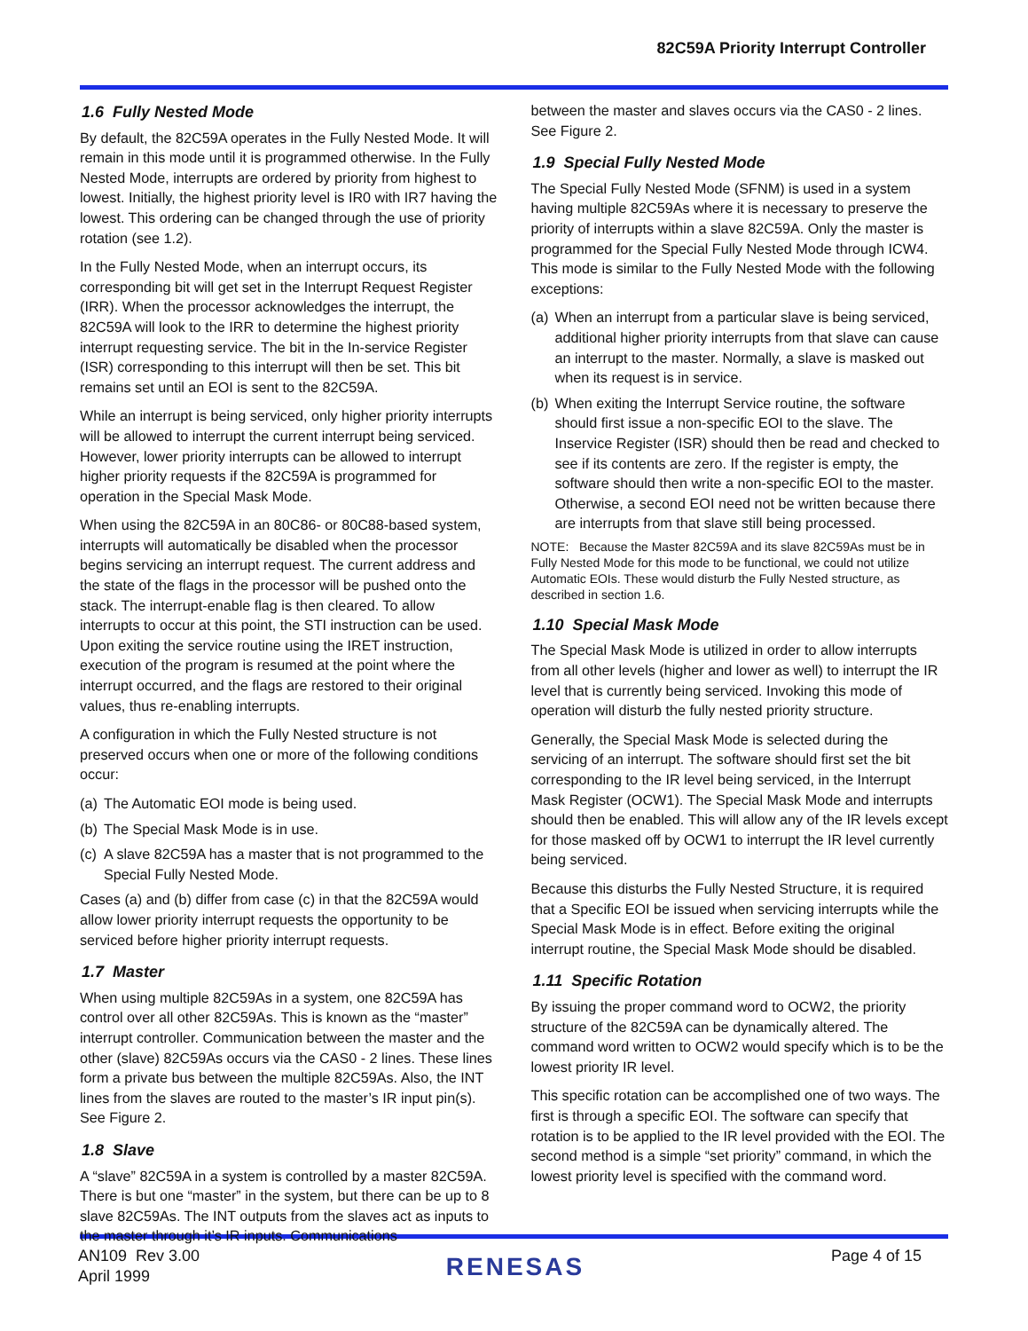82C59A Priority Interrupt Controller
1.6 Fully Nested Mode
By default, the 82C59A operates in the Fully Nested Mode. It will remain in this mode until it is programmed otherwise. In the Fully Nested Mode, interrupts are ordered by priority from highest to lowest. Initially, the highest priority level is IR0 with IR7 having the lowest. This ordering can be changed through the use of priority rotation (see 1.2).
In the Fully Nested Mode, when an interrupt occurs, its corresponding bit will get set in the Interrupt Request Register (IRR). When the processor acknowledges the interrupt, the 82C59A will look to the IRR to determine the highest priority interrupt requesting service. The bit in the In-service Register (ISR) corresponding to this interrupt will then be set. This bit remains set until an EOI is sent to the 82C59A.
While an interrupt is being serviced, only higher priority interrupts will be allowed to interrupt the current interrupt being serviced. However, lower priority interrupts can be allowed to interrupt higher priority requests if the 82C59A is programmed for operation in the Special Mask Mode.
When using the 82C59A in an 80C86- or 80C88-based system, interrupts will automatically be disabled when the processor begins servicing an interrupt request. The current address and the state of the flags in the processor will be pushed onto the stack. The interrupt-enable flag is then cleared. To allow interrupts to occur at this point, the STI instruction can be used. Upon exiting the service routine using the IRET instruction, execution of the program is resumed at the point where the interrupt occurred, and the flags are restored to their original values, thus re-enabling interrupts.
A configuration in which the Fully Nested structure is not preserved occurs when one or more of the following conditions occur:
(a) The Automatic EOI mode is being used.
(b) The Special Mask Mode is in use.
(c) A slave 82C59A has a master that is not programmed to the Special Fully Nested Mode.
Cases (a) and (b) differ from case (c) in that the 82C59A would allow lower priority interrupt requests the opportunity to be serviced before higher priority interrupt requests.
1.7 Master
When using multiple 82C59As in a system, one 82C59A has control over all other 82C59As. This is known as the “master” interrupt controller. Communication between the master and the other (slave) 82C59As occurs via the CAS0 - 2 lines. These lines form a private bus between the multiple 82C59As. Also, the INT lines from the slaves are routed to the master’s IR input pin(s). See Figure 2.
1.8 Slave
A “slave” 82C59A in a system is controlled by a master 82C59A. There is but one “master” in the system, but there can be up to 8 slave 82C59As. The INT outputs from the slaves act as inputs to the master through it’s IR inputs. Communications
between the master and slaves occurs via the CAS0 - 2 lines. See Figure 2.
1.9 Special Fully Nested Mode
The Special Fully Nested Mode (SFNM) is used in a system having multiple 82C59As where it is necessary to preserve the priority of interrupts within a slave 82C59A. Only the master is programmed for the Special Fully Nested Mode through ICW4. This mode is similar to the Fully Nested Mode with the following exceptions:
(a) When an interrupt from a particular slave is being serviced, additional higher priority interrupts from that slave can cause an interrupt to the master. Normally, a slave is masked out when its request is in service.
(b) When exiting the Interrupt Service routine, the software should first issue a non-specific EOI to the slave. The Inservice Register (ISR) should then be read and checked to see if its contents are zero. If the register is empty, the software should then write a non-specific EOI to the master. Otherwise, a second EOI need not be written because there are interrupts from that slave still being processed.
NOTE: Because the Master 82C59A and its slave 82C59As must be in Fully Nested Mode for this mode to be functional, we could not utilize Automatic EOIs. These would disturb the Fully Nested structure, as described in section 1.6.
1.10 Special Mask Mode
The Special Mask Mode is utilized in order to allow interrupts from all other levels (higher and lower as well) to interrupt the IR level that is currently being serviced. Invoking this mode of operation will disturb the fully nested priority structure.
Generally, the Special Mask Mode is selected during the servicing of an interrupt. The software should first set the bit corresponding to the IR level being serviced, in the Interrupt Mask Register (OCW1). The Special Mask Mode and interrupts should then be enabled. This will allow any of the IR levels except for those masked off by OCW1 to interrupt the IR level currently being serviced.
Because this disturbs the Fully Nested Structure, it is required that a Specific EOI be issued when servicing interrupts while the Special Mask Mode is in effect. Before exiting the original interrupt routine, the Special Mask Mode should be disabled.
1.11 Specific Rotation
By issuing the proper command word to OCW2, the priority structure of the 82C59A can be dynamically altered. The command word written to OCW2 would specify which is to be the lowest priority IR level.
This specific rotation can be accomplished one of two ways. The first is through a specific EOI. The software can specify that rotation is to be applied to the IR level provided with the EOI. The second method is a simple “set priority” command, in which the lowest priority level is specified with the command word.
AN109 Rev 3.00
April 1999
RENESAS
Page 4 of 15